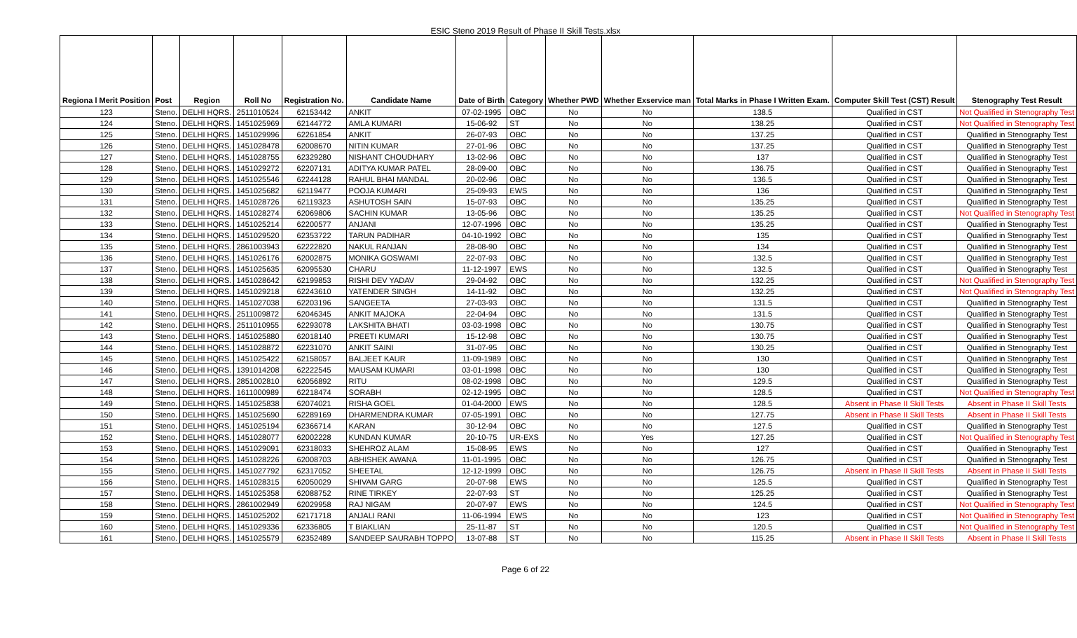ESIC Steno 2019 Result of Phase II Skill Tests.xlsx
| Regiona l Merit Position | Post | Region | Roll No | Registration No. | Candidate Name | Date of Birth | Category | Whether PWD | Whether Exservice man | Total Marks in Phase I Written Exam. | Computer Skill Test (CST) Result | Stenography Test Result |
| --- | --- | --- | --- | --- | --- | --- | --- | --- | --- | --- | --- | --- |
| 123 | Steno. | DELHI HQRS. | 2511010524 | 62153442 | ANKIT | 07-02-1995 | OBC | No | No | 138.5 | Qualified in CST | Not Qualified in Stenography Test |
| 124 | Steno. | DELHI HQRS. | 1451025969 | 62144772 | AMLA KUMARI | 15-06-92 | ST | No | No | 138.25 | Qualified in CST | Not Qualified in Stenography Test |
| 125 | Steno. | DELHI HQRS. | 1451029996 | 62261854 | ANKIT | 26-07-93 | OBC | No | No | 137.25 | Qualified in CST | Qualified in Stenography Test |
| 126 | Steno. | DELHI HQRS. | 1451028478 | 62008670 | NITIN KUMAR | 27-01-96 | OBC | No | No | 137.25 | Qualified in CST | Qualified in Stenography Test |
| 127 | Steno. | DELHI HQRS. | 1451028755 | 62329280 | NISHANT CHOUDHARY | 13-02-96 | OBC | No | No | 137 | Qualified in CST | Qualified in Stenography Test |
| 128 | Steno. | DELHI HQRS. | 1451029272 | 62207131 | ADITYA KUMAR PATEL | 28-09-00 | OBC | No | No | 136.75 | Qualified in CST | Qualified in Stenography Test |
| 129 | Steno. | DELHI HQRS. | 1451025546 | 62244128 | RAHUL BHAI MANDAL | 20-02-96 | OBC | No | No | 136.5 | Qualified in CST | Qualified in Stenography Test |
| 130 | Steno. | DELHI HQRS. | 1451025682 | 62119477 | POOJA KUMARI | 25-09-93 | EWS | No | No | 136 | Qualified in CST | Qualified in Stenography Test |
| 131 | Steno. | DELHI HQRS. | 1451028726 | 62119323 | ASHUTOSH SAIN | 15-07-93 | OBC | No | No | 135.25 | Qualified in CST | Qualified in Stenography Test |
| 132 | Steno. | DELHI HQRS. | 1451028274 | 62069806 | SACHIN KUMAR | 13-05-96 | OBC | No | No | 135.25 | Qualified in CST | Not Qualified in Stenography Test |
| 133 | Steno. | DELHI HQRS. | 1451025214 | 62200577 | ANJANI | 12-07-1996 | OBC | No | No | 135.25 | Qualified in CST | Qualified in Stenography Test |
| 134 | Steno. | DELHI HQRS. | 1451029520 | 62353722 | TARUN PADIHAR | 04-10-1992 | OBC | No | No | 135 | Qualified in CST | Qualified in Stenography Test |
| 135 | Steno. | DELHI HQRS. | 2861003943 | 62222820 | NAKUL RANJAN | 28-08-90 | OBC | No | No | 134 | Qualified in CST | Qualified in Stenography Test |
| 136 | Steno. | DELHI HQRS. | 1451026176 | 62002875 | MONIKA GOSWAMI | 22-07-93 | OBC | No | No | 132.5 | Qualified in CST | Qualified in Stenography Test |
| 137 | Steno. | DELHI HQRS. | 1451025635 | 62095530 | CHARU | 11-12-1997 | EWS | No | No | 132.5 | Qualified in CST | Qualified in Stenography Test |
| 138 | Steno. | DELHI HQRS. | 1451028642 | 62199853 | RISHI DEV YADAV | 29-04-92 | OBC | No | No | 132.25 | Qualified in CST | Not Qualified in Stenography Test |
| 139 | Steno. | DELHI HQRS. | 1451029218 | 62243610 | YATENDER SINGH | 14-11-92 | OBC | No | No | 132.25 | Qualified in CST | Not Qualified in Stenography Test |
| 140 | Steno. | DELHI HQRS. | 1451027038 | 62203196 | SANGEETA | 27-03-93 | OBC | No | No | 131.5 | Qualified in CST | Qualified in Stenography Test |
| 141 | Steno. | DELHI HQRS. | 2511009872 | 62046345 | ANKIT MAJOKA | 22-04-94 | OBC | No | No | 131.5 | Qualified in CST | Qualified in Stenography Test |
| 142 | Steno. | DELHI HQRS. | 2511010955 | 62293078 | LAKSHITA BHATI | 03-03-1998 | OBC | No | No | 130.75 | Qualified in CST | Qualified in Stenography Test |
| 143 | Steno. | DELHI HQRS. | 1451025880 | 62018140 | PREETI KUMARI | 15-12-98 | OBC | No | No | 130.75 | Qualified in CST | Qualified in Stenography Test |
| 144 | Steno. | DELHI HQRS. | 1451028872 | 62231070 | ANKIT SAINI | 31-07-95 | OBC | No | No | 130.25 | Qualified in CST | Qualified in Stenography Test |
| 145 | Steno. | DELHI HQRS. | 1451025422 | 62158057 | BALJEET KAUR | 11-09-1989 | OBC | No | No | 130 | Qualified in CST | Qualified in Stenography Test |
| 146 | Steno. | DELHI HQRS. | 1391014208 | 62222545 | MAUSAM KUMARI | 03-01-1998 | OBC | No | No | 130 | Qualified in CST | Qualified in Stenography Test |
| 147 | Steno. | DELHI HQRS. | 2851002810 | 62056892 | RITU | 08-02-1998 | OBC | No | No | 129.5 | Qualified in CST | Qualified in Stenography Test |
| 148 | Steno. | DELHI HQRS. | 1611000989 | 62218474 | SORABH | 02-12-1995 | OBC | No | No | 128.5 | Qualified in CST | Not Qualified in Stenography Test |
| 149 | Steno. | DELHI HQRS. | 1451025838 | 62074021 | RISHA GOEL | 01-04-2000 | EWS | No | No | 128.5 | Absent in Phase II Skill Tests | Absent in Phase II Skill Tests |
| 150 | Steno. | DELHI HQRS. | 1451025690 | 62289169 | DHARMENDRA KUMAR | 07-05-1991 | OBC | No | No | 127.75 | Absent in Phase II Skill Tests | Absent in Phase II Skill Tests |
| 151 | Steno. | DELHI HQRS. | 1451025194 | 62366714 | KARAN | 30-12-94 | OBC | No | No | 127.5 | Qualified in CST | Qualified in Stenography Test |
| 152 | Steno. | DELHI HQRS. | 1451028077 | 62002228 | KUNDAN KUMAR | 20-10-75 | UR-EXS | No | Yes | 127.25 | Qualified in CST | Not Qualified in Stenography Test |
| 153 | Steno. | DELHI HQRS. | 1451029091 | 62318033 | SHEHROZ ALAM | 15-08-95 | EWS | No | No | 127 | Qualified in CST | Qualified in Stenography Test |
| 154 | Steno. | DELHI HQRS. | 1451028226 | 62008703 | ABHISHEK AWANA | 11-01-1995 | OBC | No | No | 126.75 | Qualified in CST | Qualified in Stenography Test |
| 155 | Steno. | DELHI HQRS. | 1451027792 | 62317052 | SHEETAL | 12-12-1999 | OBC | No | No | 126.75 | Absent in Phase II Skill Tests | Absent in Phase II Skill Tests |
| 156 | Steno. | DELHI HQRS. | 1451028315 | 62050029 | SHIVAM GARG | 20-07-98 | EWS | No | No | 125.5 | Qualified in CST | Qualified in Stenography Test |
| 157 | Steno. | DELHI HQRS. | 1451025358 | 62088752 | RINE TIRKEY | 22-07-93 | ST | No | No | 125.25 | Qualified in CST | Qualified in Stenography Test |
| 158 | Steno. | DELHI HQRS. | 2861002949 | 62029958 | RAJ NIGAM | 20-07-97 | EWS | No | No | 124.5 | Qualified in CST | Not Qualified in Stenography Test |
| 159 | Steno. | DELHI HQRS. | 1451025202 | 62171718 | ANJALI RANI | 11-06-1994 | EWS | No | No | 123 | Qualified in CST | Not Qualified in Stenography Test |
| 160 | Steno. | DELHI HQRS. | 1451029336 | 62336805 | T BIAKLIAN | 25-11-87 | ST | No | No | 120.5 | Qualified in CST | Not Qualified in Stenography Test |
| 161 | Steno. | DELHI HQRS. | 1451025579 | 62352489 | SANDEEP SAURABH TOPPO | 13-07-88 | ST | No | No | 115.25 | Absent in Phase II Skill Tests | Absent in Phase II Skill Tests |
Page 6 of 22